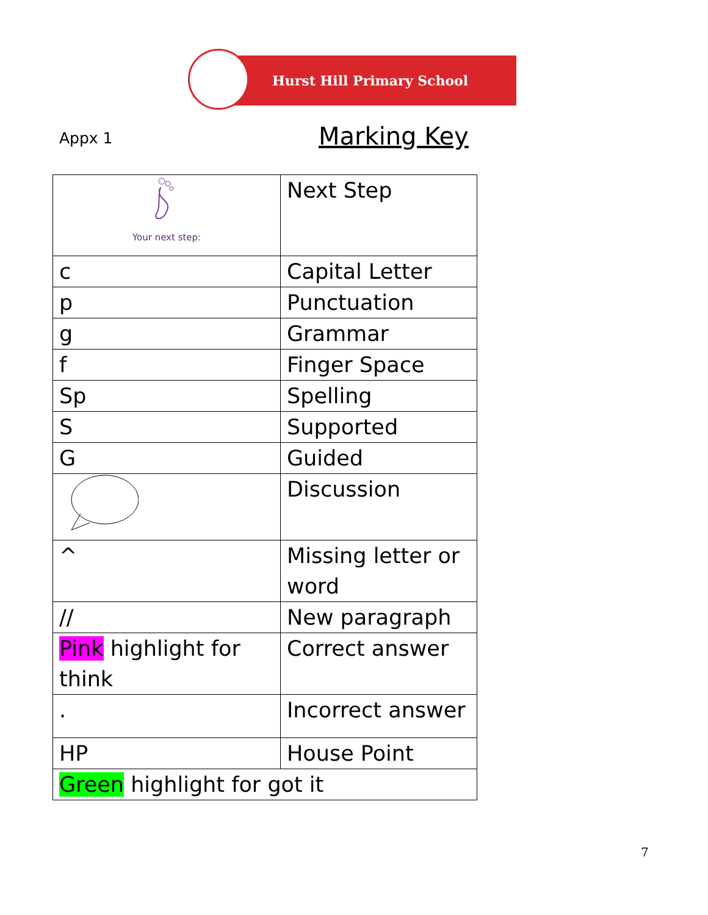Hurst Hill Primary School
Appx 1 Marking Key
| Your next step: | Next Step |
| c | Capital Letter |
| p | Punctuation |
| g | Grammar |
| f | Finger Space |
| Sp | Spelling |
| S | Supported |
| G | Guided |
| | Discussion |
| ^ | Missing letter or word |
| // | New paragraph |
| Pink highlight for think | Correct answer |
| . | Incorrect answer |
| HP | House Point |
| Green highlight for got it | |
7